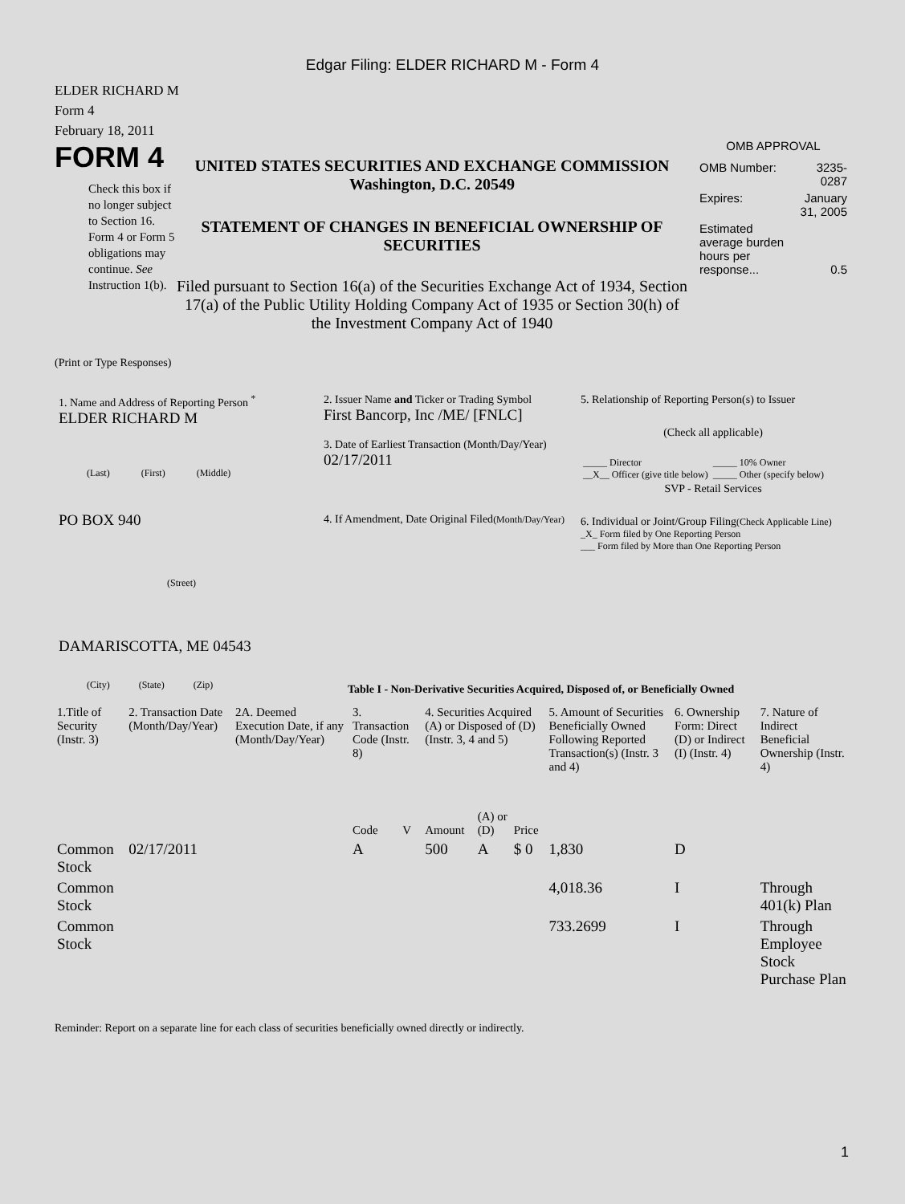Edgar Filing: ELDER RICHARD M - Form 4
ELDER RICHARD M
Form 4
February 18, 2011
FORM 4
Check this box if no longer subject to Section 16. Form 4 or Form 5 obligations may continue. See Instruction 1(b).
UNITED STATES SECURITIES AND EXCHANGE COMMISSION
Washington, D.C. 20549
STATEMENT OF CHANGES IN BENEFICIAL OWNERSHIP OF SECURITIES
Filed pursuant to Section 16(a) of the Securities Exchange Act of 1934, Section 17(a) of the Public Utility Holding Company Act of 1935 or Section 30(h) of the Investment Company Act of 1940
OMB APPROVAL
| OMB Number: | 3235-0287 |
| Expires: | January 31, 2005 |
| Estimated average burden hours per response... | 0.5 |
(Print or Type Responses)
1. Name and Address of Reporting Person <sup>*</sup>
ELDER RICHARD M
(Last) (First) (Middle)
PO BOX 940
(Street)
DAMARISCOTTA, ME 04543
(City) (State) (Zip)
2. Issuer Name and Ticker or Trading Symbol
First Bancorp, Inc /ME/ [FNLC]
3. Date of Earliest Transaction (Month/Day/Year)
02/17/2011
4. If Amendment, Date Original Filed(Month/Day/Year)
5. Relationship of Reporting Person(s) to Issuer
(Check all applicable)
| _____ Director __X__ Officer (give title below) | _____ 10% Owner _____ Other (specify below) |
SVP - Retail Services
6. Individual or Joint/Group Filing(Check Applicable Line)
_X_ Form filed by One Reporting Person
___ Form filed by More than One Reporting Person
Table I - Non-Derivative Securities Acquired, Disposed of, or Beneficially Owned
| 1.Title of Security (Instr. 3) | 2. Transaction Date (Month/Day/Year) | 2A. Deemed Execution Date, if any (Month/Day/Year) | 3. Transaction Code (Instr. 8) | | 4. Securities Acquired (A) or Disposed of (D) (Instr. 3, 4 and 5) | | | 5. Amount of Securities Beneficially Owned Following Reported Transaction(s) (Instr. 3 and 4) | 6. Ownership Form: Direct (D) or Indirect (I) (Instr. 4) | 7. Nature of Indirect Beneficial Ownership (Instr. 4) |
| --- | --- | --- | --- | --- | --- | --- | --- | --- | --- | --- |
| | | | Code | V | Amount | (A) or (D) | Price | | | |
| Common Stock | 02/17/2011 | | A | | 500 | A | $ 0 | 1,830 | D | |
| Common Stock | | | | | | | | 4,018.36 | I | Through 401(k) Plan |
| Common Stock | | | | | | | | 733.2699 | I | Through Employee Stock Purchase Plan |
Reminder: Report on a separate line for each class of securities beneficially owned directly or indirectly.
1